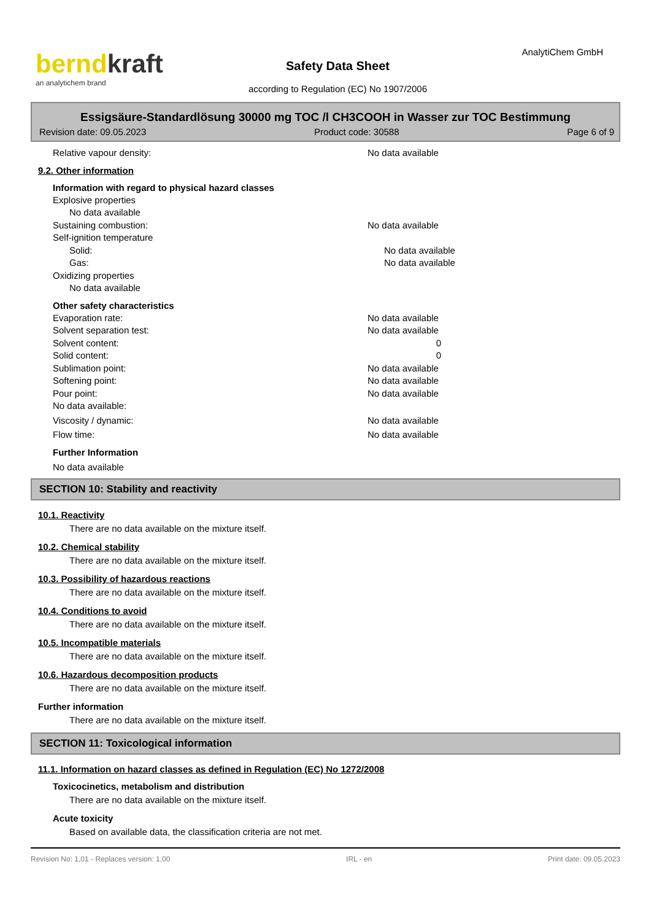berndkraft
an analytichem brand
AnalytiChem GmbH
Safety Data Sheet
according to Regulation (EC) No 1907/2006
Essigsäure-Standardlösung 30000 mg TOC /l CH3COOH in Wasser zur TOC Bestimmung
Revision date: 09.05.2023 Product code: 30588 Page 6 of 9
Relative vapour density: No data available
9.2. Other information
Information with regard to physical hazard classes
Explosive properties
No data available
Sustaining combustion: No data available
Self-ignition temperature
Solid: No data available
Gas: No data available
Oxidizing properties
No data available
Other safety characteristics
Evaporation rate: No data available
Solvent separation test: No data available
Solvent content: 0
Solid content: 0
Sublimation point: No data available
Softening point: No data available
Pour point: No data available
No data available:
Viscosity / dynamic: No data available
Flow time: No data available
Further Information
No data available
SECTION 10: Stability and reactivity
10.1. Reactivity
There are no data available on the mixture itself.
10.2. Chemical stability
There are no data available on the mixture itself.
10.3. Possibility of hazardous reactions
There are no data available on the mixture itself.
10.4. Conditions to avoid
There are no data available on the mixture itself.
10.5. Incompatible materials
There are no data available on the mixture itself.
10.6. Hazardous decomposition products
There are no data available on the mixture itself.
Further information
There are no data available on the mixture itself.
SECTION 11: Toxicological information
11.1. Information on hazard classes as defined in Regulation (EC) No 1272/2008
Toxicocinetics, metabolism and distribution
There are no data available on the mixture itself.
Acute toxicity
Based on available data, the classification criteria are not met.
Revision No: 1,01 - Replaces version: 1,00 IRL - en Print date: 09.05.2023